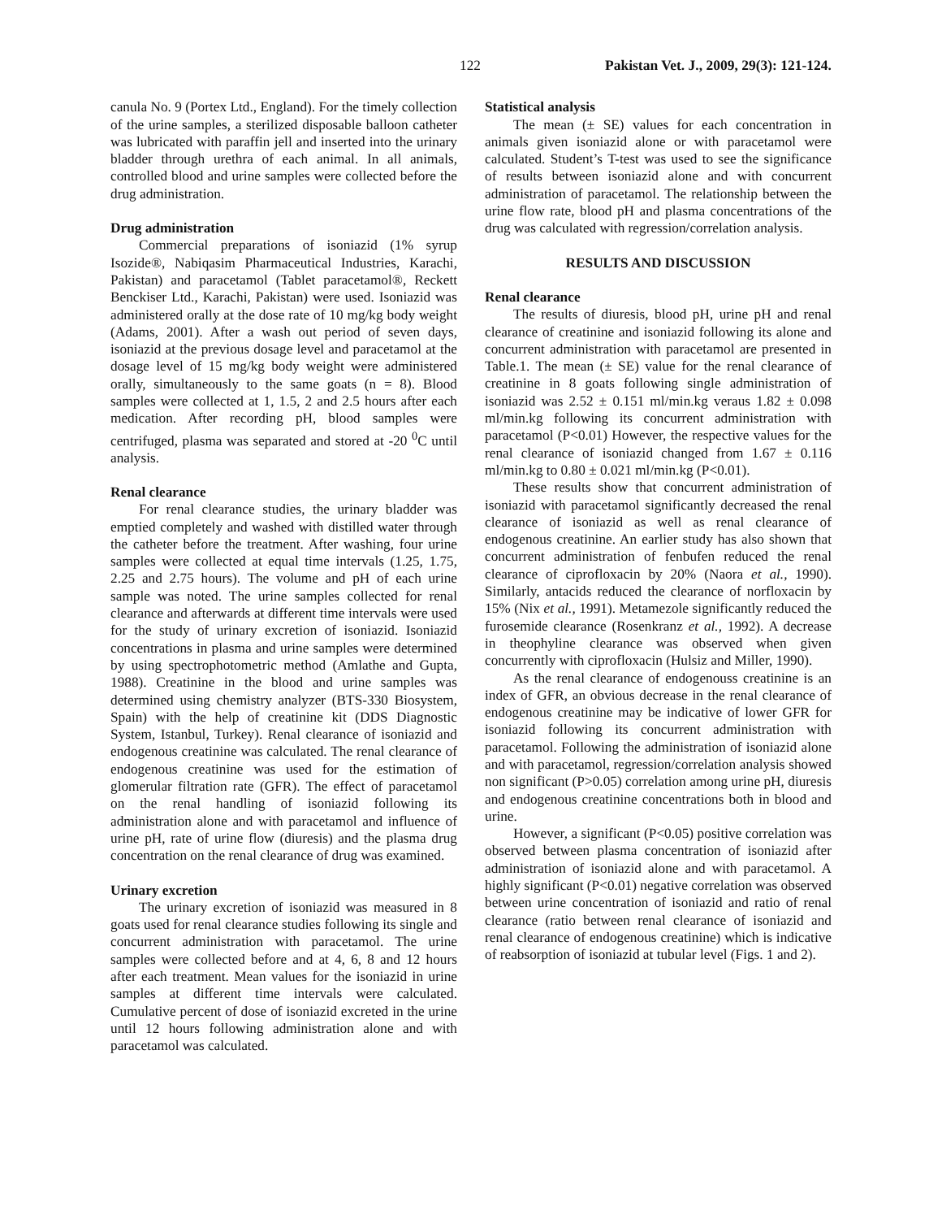122 Pakistan Vet. J., 2009, 29(3): 121-124.
canula No. 9 (Portex Ltd., England). For the timely collection of the urine samples, a sterilized disposable balloon catheter was lubricated with paraffin jell and inserted into the urinary bladder through urethra of each animal. In all animals, controlled blood and urine samples were collected before the drug administration.
Drug administration
Commercial preparations of isoniazid (1% syrup Isozide®, Nabiqasim Pharmaceutical Industries, Karachi, Pakistan) and paracetamol (Tablet paracetamol®, Reckett Benckiser Ltd., Karachi, Pakistan) were used. Isoniazid was administered orally at the dose rate of 10 mg/kg body weight (Adams, 2001). After a wash out period of seven days, isoniazid at the previous dosage level and paracetamol at the dosage level of 15 mg/kg body weight were administered orally, simultaneously to the same goats (n = 8). Blood samples were collected at 1, 1.5, 2 and 2.5 hours after each medication. After recording pH, blood samples were centrifuged, plasma was separated and stored at -20 <sup>0</sup>C until analysis.
Renal clearance
For renal clearance studies, the urinary bladder was emptied completely and washed with distilled water through the catheter before the treatment. After washing, four urine samples were collected at equal time intervals (1.25, 1.75, 2.25 and 2.75 hours). The volume and pH of each urine sample was noted. The urine samples collected for renal clearance and afterwards at different time intervals were used for the study of urinary excretion of isoniazid. Isoniazid concentrations in plasma and urine samples were determined by using spectrophotometric method (Amlathe and Gupta, 1988). Creatinine in the blood and urine samples was determined using chemistry analyzer (BTS-330 Biosystem, Spain) with the help of creatinine kit (DDS Diagnostic System, Istanbul, Turkey). Renal clearance of isoniazid and endogenous creatinine was calculated. The renal clearance of endogenous creatinine was used for the estimation of glomerular filtration rate (GFR). The effect of paracetamol on the renal handling of isoniazid following its administration alone and with paracetamol and influence of urine pH, rate of urine flow (diuresis) and the plasma drug concentration on the renal clearance of drug was examined.
Urinary excretion
The urinary excretion of isoniazid was measured in 8 goats used for renal clearance studies following its single and concurrent administration with paracetamol. The urine samples were collected before and at 4, 6, 8 and 12 hours after each treatment. Mean values for the isoniazid in urine samples at different time intervals were calculated. Cumulative percent of dose of isoniazid excreted in the urine until 12 hours following administration alone and with paracetamol was calculated.
Statistical analysis
The mean (± SE) values for each concentration in animals given isoniazid alone or with paracetamol were calculated. Student’s T-test was used to see the significance of results between isoniazid alone and with concurrent administration of paracetamol. The relationship between the urine flow rate, blood pH and plasma concentrations of the drug was calculated with regression/correlation analysis.
RESULTS AND DISCUSSION
Renal clearance
The results of diuresis, blood pH, urine pH and renal clearance of creatinine and isoniazid following its alone and concurrent administration with paracetamol are presented in Table.1. The mean (± SE) value for the renal clearance of creatinine in 8 goats following single administration of isoniazid was 2.52 ± 0.151 ml/min.kg veraus 1.82 ± 0.098 ml/min.kg following its concurrent administration with paracetamol (P<0.01) However, the respective values for the renal clearance of isoniazid changed from 1.67 ± 0.116 ml/min.kg to 0.80 ± 0.021 ml/min.kg (P<0.01).
These results show that concurrent administration of isoniazid with paracetamol significantly decreased the renal clearance of isoniazid as well as renal clearance of endogenous creatinine. An earlier study has also shown that concurrent administration of fenbufen reduced the renal clearance of ciprofloxacin by 20% (Naora et al., 1990). Similarly, antacids reduced the clearance of norfloxacin by 15% (Nix et al., 1991). Metamezole significantly reduced the furosemide clearance (Rosenkranz et al., 1992). A decrease in theophyline clearance was observed when given concurrently with ciprofloxacin (Hulsiz and Miller, 1990).
As the renal clearance of endogenouss creatinine is an index of GFR, an obvious decrease in the renal clearance of endogenous creatinine may be indicative of lower GFR for isoniazid following its concurrent administration with paracetamol. Following the administration of isoniazid alone and with paracetamol, regression/correlation analysis showed non significant (P>0.05) correlation among urine pH, diuresis and endogenous creatinine concentrations both in blood and urine.
However, a significant (P<0.05) positive correlation was observed between plasma concentration of isoniazid after administration of isoniazid alone and with paracetamol. A highly significant (P<0.01) negative correlation was observed between urine concentration of isoniazid and ratio of renal clearance (ratio between renal clearance of isoniazid and renal clearance of endogenous creatinine) which is indicative of reabsorption of isoniazid at tubular level (Figs. 1 and 2).